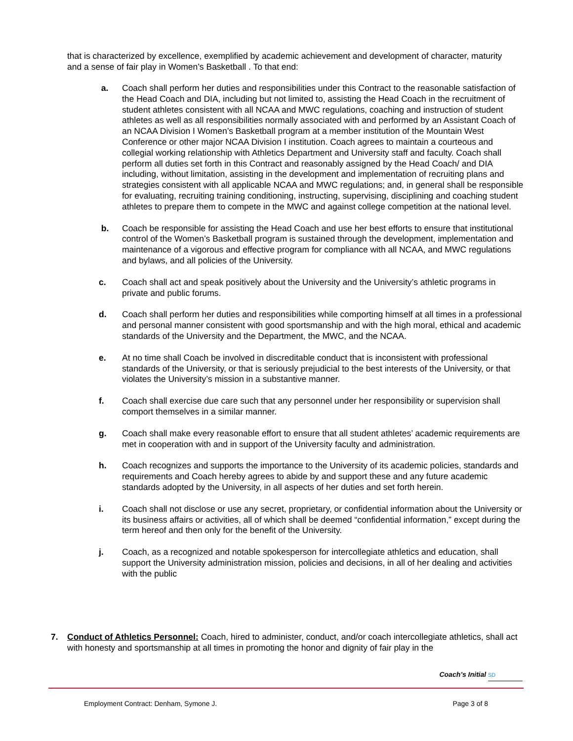that is characterized by excellence, exemplified by academic achievement and development of character, maturity and a sense of fair play in Women’s Basketball . To that end:
a. Coach shall perform her duties and responsibilities under this Contract to the reasonable satisfaction of the Head Coach and DIA, including but not limited to, assisting the Head Coach in the recruitment of student athletes consistent with all NCAA and MWC regulations, coaching and instruction of student athletes as well as all responsibilities normally associated with and performed by an Assistant Coach of an NCAA Division I Women’s Basketball program at a member institution of the Mountain West Conference or other major NCAA Division I institution. Coach agrees to maintain a courteous and collegial working relationship with Athletics Department and University staff and faculty. Coach shall perform all duties set forth in this Contract and reasonably assigned by the Head Coach/ and DIA including, without limitation, assisting in the development and implementation of recruiting plans and strategies consistent with all applicable NCAA and MWC regulations; and, in general shall be responsible for evaluating, recruiting training conditioning, instructing, supervising, disciplining and coaching student athletes to prepare them to compete in the MWC and against college competition at the national level.
b. Coach be responsible for assisting the Head Coach and use her best efforts to ensure that institutional control of the Women’s Basketball program is sustained through the development, implementation and maintenance of a vigorous and effective program for compliance with all NCAA, and MWC regulations and bylaws, and all policies of the University.
c. Coach shall act and speak positively about the University and the University’s athletic programs in private and public forums.
d. Coach shall perform her duties and responsibilities while comporting himself at all times in a professional and personal manner consistent with good sportsmanship and with the high moral, ethical and academic standards of the University and the Department, the MWC, and the NCAA.
e. At no time shall Coach be involved in discreditable conduct that is inconsistent with professional standards of the University, or that is seriously prejudicial to the best interests of the University, or that violates the University’s mission in a substantive manner.
f. Coach shall exercise due care such that any personnel under her responsibility or supervision shall comport themselves in a similar manner.
g. Coach shall make every reasonable effort to ensure that all student athletes’ academic requirements are met in cooperation with and in support of the University faculty and administration.
h. Coach recognizes and supports the importance to the University of its academic policies, standards and requirements and Coach hereby agrees to abide by and support these and any future academic standards adopted by the University, in all aspects of her duties and set forth herein.
i. Coach shall not disclose or use any secret, proprietary, or confidential information about the University or its business affairs or activities, all of which shall be deemed “confidential information,” except during the term hereof and then only for the benefit of the University.
j. Coach, as a recognized and notable spokesperson for intercollegiate athletics and education, shall support the University administration mission, policies and decisions, in all of her dealing and activities with the public
7. Conduct of Athletics Personnel: Coach, hired to administer, conduct, and/or coach intercollegiate athletics, shall act with honesty and sportsmanship at all times in promoting the honor and dignity of fair play in the
Coach’s Initial SD
Employment Contract: Denham, Symone J. Page 3 of 8